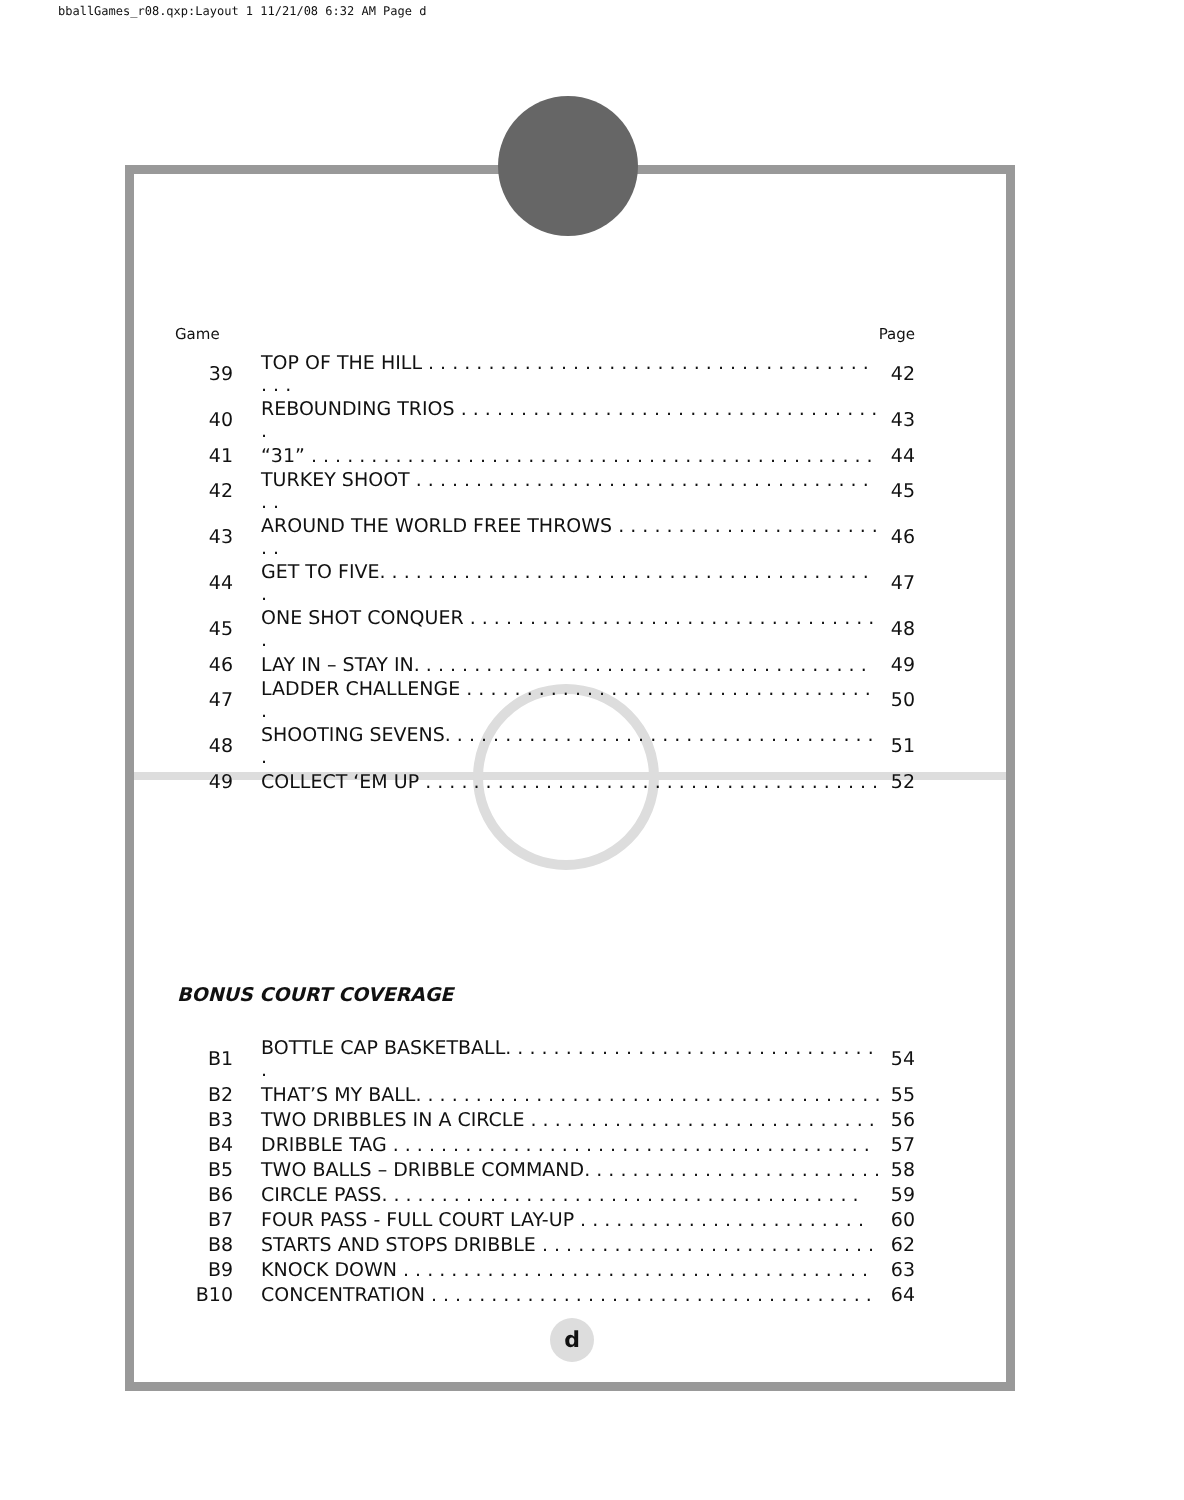bballGames_r08.qxp:Layout 1 11/21/08 6:32 AM Page d
| Game | | Page |
| 39 | TOP OF THE HILL . . . . . . . . . . . . . . . . . . . . . . . . . . . . . . . . . . . . . . . . | 42 |
| 40 | REBOUNDING TRIOS . . . . . . . . . . . . . . . . . . . . . . . . . . . . . . . . . . . . | 43 |
| 41 | “31” . . . . . . . . . . . . . . . . . . . . . . . . . . . . . . . . . . . . . . . . . . . . . . . | 44 |
| 42 | TURKEY SHOOT . . . . . . . . . . . . . . . . . . . . . . . . . . . . . . . . . . . . . . . . | 45 |
| 43 | AROUND THE WORLD FREE THROWS . . . . . . . . . . . . . . . . . . . . . . . . | 46 |
| 44 | GET TO FIVE. . . . . . . . . . . . . . . . . . . . . . . . . . . . . . . . . . . . . . . . . . | 47 |
| 45 | ONE SHOT CONQUER . . . . . . . . . . . . . . . . . . . . . . . . . . . . . . . . . . . | 48 |
| 46 | LAY IN – STAY IN. . . . . . . . . . . . . . . . . . . . . . . . . . . . . . . . . . . . . . | 49 |
| 47 | LADDER CHALLENGE . . . . . . . . . . . . . . . . . . . . . . . . . . . . . . . . . . . | 50 |
| 48 | SHOOTING SEVENS. . . . . . . . . . . . . . . . . . . . . . . . . . . . . . . . . . . . . | 51 |
| 49 | COLLECT ‘EM UP . . . . . . . . . . . . . . . . . . . . . . . . . . . . . . . . . . . . . . | 52 |
BONUS COURT COVERAGE
| B1 | BOTTLE CAP BASKETBALL. . . . . . . . . . . . . . . . . . . . . . . . . . . . . . . . | 54 |
| B2 | THAT’S MY BALL. . . . . . . . . . . . . . . . . . . . . . . . . . . . . . . . . . . . . . . | 55 |
| B3 | TWO DRIBBLES IN A CIRCLE . . . . . . . . . . . . . . . . . . . . . . . . . . . . . | 56 |
| B4 | DRIBBLE TAG . . . . . . . . . . . . . . . . . . . . . . . . . . . . . . . . . . . . . . . . | 57 |
| B5 | TWO BALLS – DRIBBLE COMMAND. . . . . . . . . . . . . . . . . . . . . . . . . | 58 |
| B6 | CIRCLE PASS. . . . . . . . . . . . . . . . . . . . . . . . . . . . . . . . . . . . . . . . | 59 |
| B7 | FOUR PASS - FULL COURT LAY-UP . . . . . . . . . . . . . . . . . . . . . . . . | 60 |
| B8 | STARTS AND STOPS DRIBBLE . . . . . . . . . . . . . . . . . . . . . . . . . . . . | 62 |
| B9 | KNOCK DOWN . . . . . . . . . . . . . . . . . . . . . . . . . . . . . . . . . . . . . . . | 63 |
| B10 | CONCENTRATION . . . . . . . . . . . . . . . . . . . . . . . . . . . . . . . . . . . . . | 64 |
d